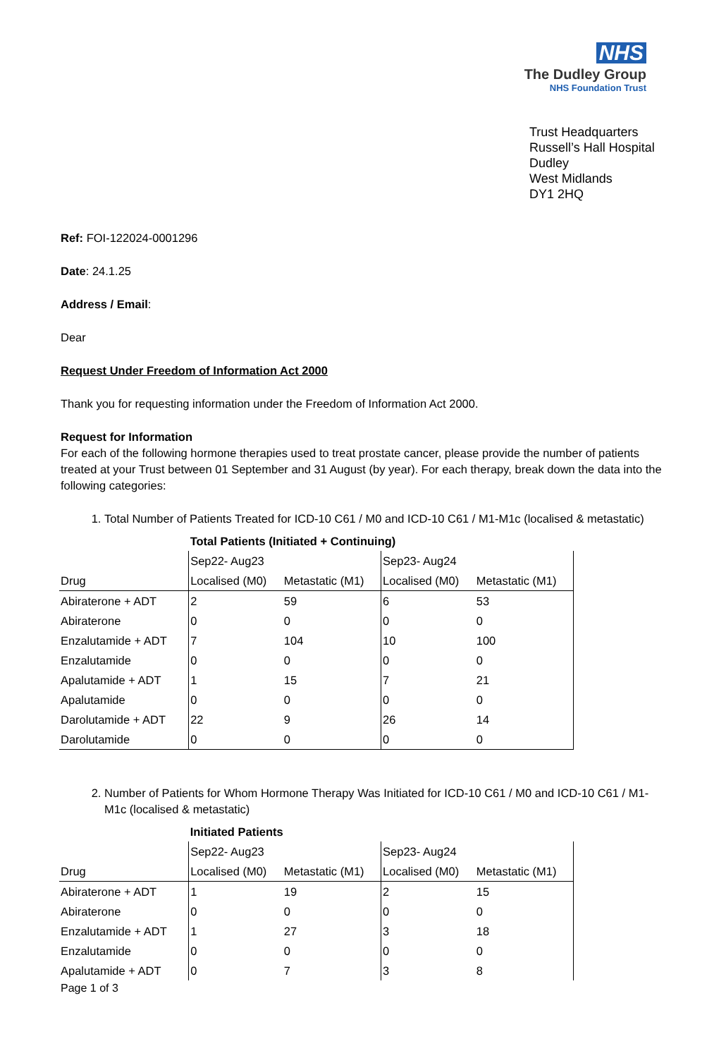NHS
The Dudley Group
NHS Foundation Trust
Trust Headquarters
Russell’s Hall Hospital
Dudley
West Midlands
DY1 2HQ
Ref: FOI-122024-0001296
Date: 24.1.25
Address / Email:
Dear
Request Under Freedom of Information Act 2000
Thank you for requesting information under the Freedom of Information Act 2000.
Request for Information
For each of the following hormone therapies used to treat prostate cancer, please provide the number of patients treated at your Trust between 01 September and 31 August (by year). For each therapy, break down the data into the following categories:
1. Total Number of Patients Treated for ICD-10 C61 / M0 and ICD-10 C61 / M1-M1c (localised & metastatic)
| | Total Patients (Initiated + Continuing) | | | |
| --- | --- | --- | --- | --- |
| | Sep22- Aug23 | | Sep23- Aug24 | |
| Drug | Localised (M0) | Metastatic (M1) | Localised (M0) | Metastatic (M1) |
| Abiraterone + ADT | 2 | 59 | 6 | 53 |
| Abiraterone | 0 | 0 | 0 | 0 |
| Enzalutamide + ADT | 7 | 104 | 10 | 100 |
| Enzalutamide | 0 | 0 | 0 | 0 |
| Apalutamide + ADT | 1 | 15 | 7 | 21 |
| Apalutamide | 0 | 0 | 0 | 0 |
| Darolutamide + ADT | 22 | 9 | 26 | 14 |
| Darolutamide | 0 | 0 | 0 | 0 |
2. Number of Patients for Whom Hormone Therapy Was Initiated for ICD-10 C61 / M0 and ICD-10 C61 / M1-M1c (localised & metastatic)
| | Initiated Patients | | | |
| --- | --- | --- | --- | --- |
| | Sep22- Aug23 | | Sep23- Aug24 | |
| Drug | Localised (M0) | Metastatic (M1) | Localised (M0) | Metastatic (M1) |
| Abiraterone + ADT | 1 | 19 | 2 | 15 |
| Abiraterone | 0 | 0 | 0 | 0 |
| Enzalutamide + ADT | 1 | 27 | 3 | 18 |
| Enzalutamide | 0 | 0 | 0 | 0 |
| Apalutamide + ADT | 0 | 7 | 3 | 8 |
Page 1 of 3